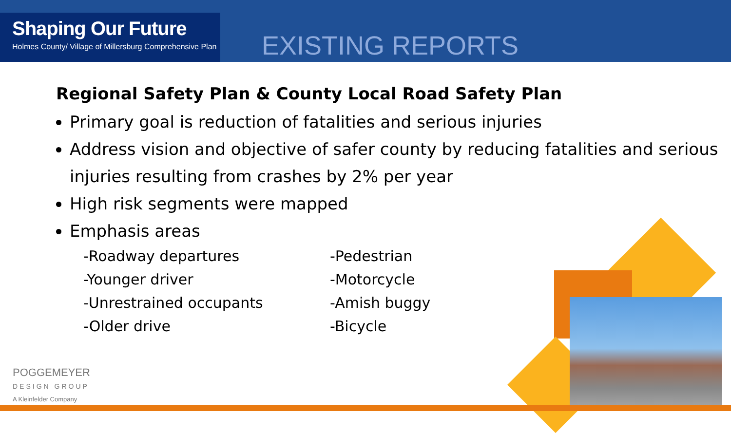Shaping Our Future
Holmes County/ Village of Millersburg Comprehensive Plan
EXISTING REPORTS
Regional Safety Plan & County Local Road Safety Plan
Primary goal is reduction of fatalities and serious injuries
Address vision and objective of safer county by reducing fatalities and serious injuries resulting from crashes by 2% per year
High risk segments were mapped
Emphasis areas
-Roadway departures
-Younger driver
-Unrestrained occupants
-Older drive
-Pedestrian
-Motorcycle
-Amish buggy
-Bicycle
POGGEMEYER
DESIGN GROUP
A Kleinfelder Company